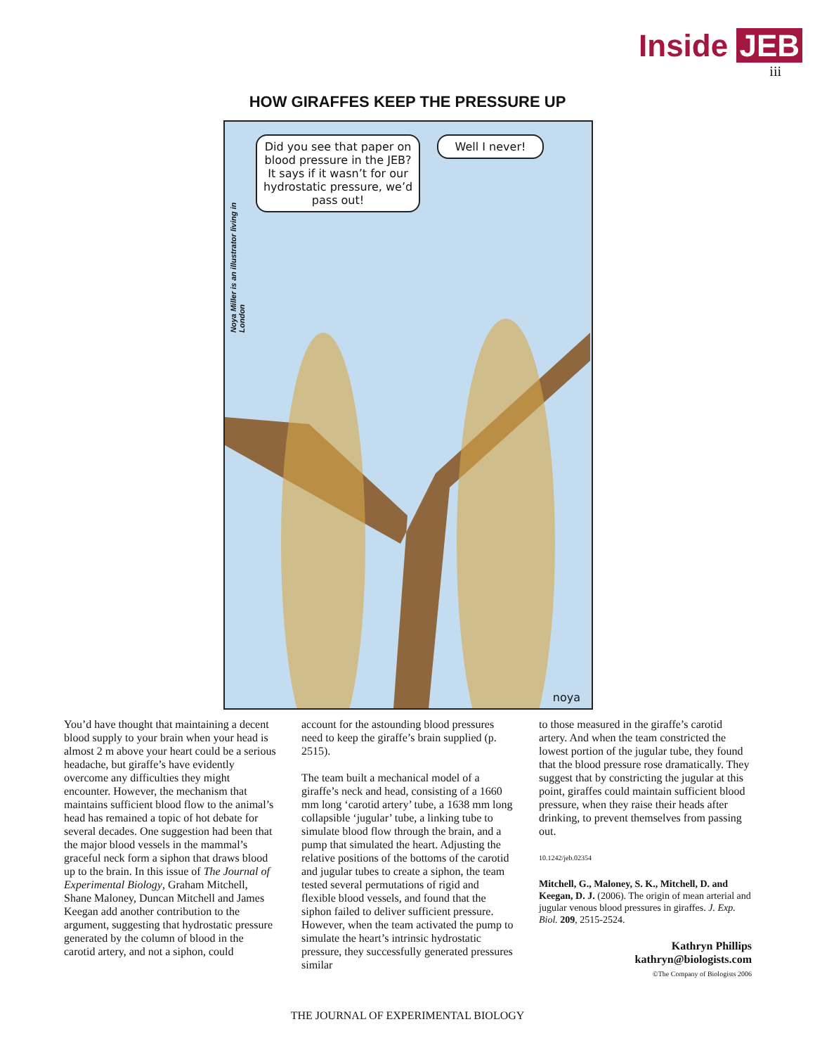Inside JEB
iii
HOW GIRAFFES KEEP THE PRESSURE UP
Noya Miller is an illustrator living in London
Did you see that paper on blood pressure in the JEB? It says if it wasn’t for our hydrostatic pressure, we’d pass out!
Well I never!
noya
You’d have thought that maintaining a decent blood supply to your brain when your head is almost 2 m above your heart could be a serious headache, but giraffe’s have evidently overcome any difficulties they might encounter. However, the mechanism that maintains sufficient blood flow to the animal’s head has remained a topic of hot debate for several decades. One suggestion had been that the major blood vessels in the mammal’s graceful neck form a siphon that draws blood up to the brain. In this issue of The Journal of Experimental Biology, Graham Mitchell, Shane Maloney, Duncan Mitchell and James Keegan add another contribution to the argument, suggesting that hydrostatic pressure generated by the column of blood in the carotid artery, and not a siphon, could
account for the astounding blood pressures need to keep the giraffe’s brain supplied (p. 2515).
The team built a mechanical model of a giraffe’s neck and head, consisting of a 1660 mm long ‘carotid artery’ tube, a 1638 mm long collapsible ‘jugular’ tube, a linking tube to simulate blood flow through the brain, and a pump that simulated the heart. Adjusting the relative positions of the bottoms of the carotid and jugular tubes to create a siphon, the team tested several permutations of rigid and flexible blood vessels, and found that the siphon failed to deliver sufficient pressure. However, when the team activated the pump to simulate the heart’s intrinsic hydrostatic pressure, they successfully generated pressures similar
to those measured in the giraffe’s carotid artery. And when the team constricted the lowest portion of the jugular tube, they found that the blood pressure rose dramatically. They suggest that by constricting the jugular at this point, giraffes could maintain sufficient blood pressure, when they raise their heads after drinking, to prevent themselves from passing out.
10.1242/jeb.02354
Mitchell, G., Maloney, S. K., Mitchell, D. and Keegan, D. J. (2006). The origin of mean arterial and jugular venous blood pressures in giraffes. J. Exp. Biol. 209, 2515-2524.
Kathryn Phillips
kathryn@biologists.com
©The Company of Biologists 2006
THE JOURNAL OF EXPERIMENTAL BIOLOGY